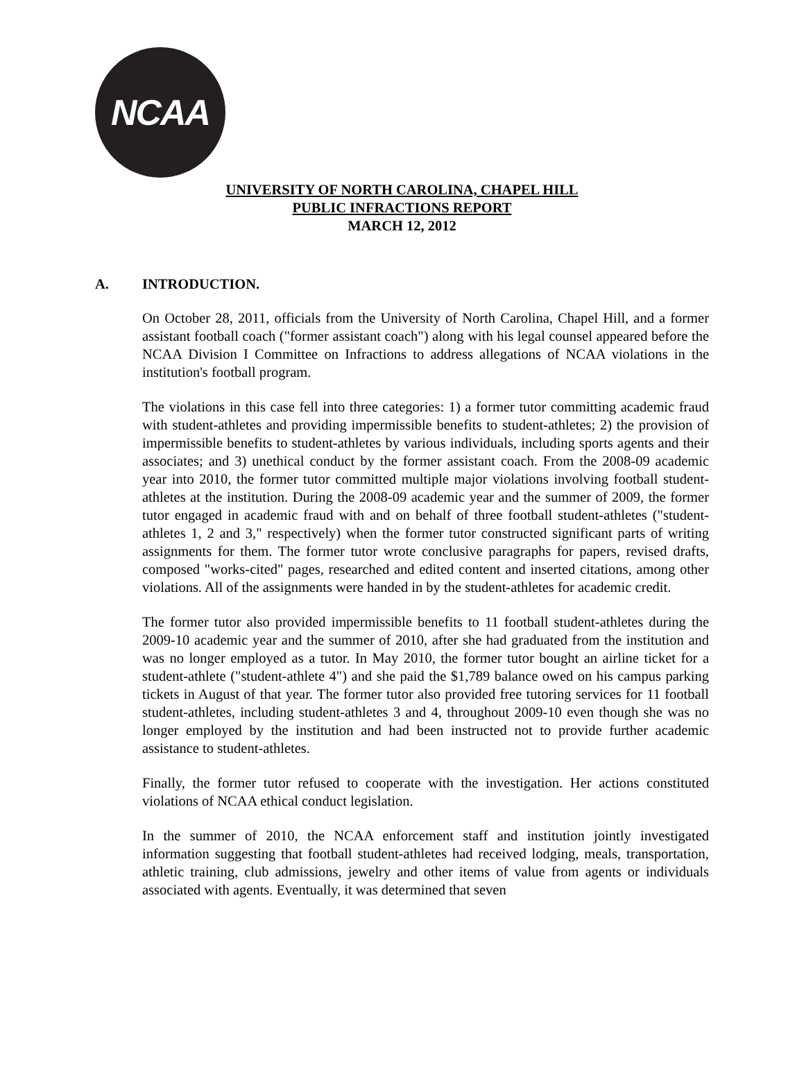NCAA
UNIVERSITY OF NORTH CAROLINA, CHAPEL HILL
PUBLIC INFRACTIONS REPORT
MARCH 12, 2012
A. INTRODUCTION.
On October 28, 2011, officials from the University of North Carolina, Chapel Hill, and a former assistant football coach ("former assistant coach") along with his legal counsel appeared before the NCAA Division I Committee on Infractions to address allegations of NCAA violations in the institution's football program.
The violations in this case fell into three categories: 1) a former tutor committing academic fraud with student-athletes and providing impermissible benefits to student-athletes; 2) the provision of impermissible benefits to student-athletes by various individuals, including sports agents and their associates; and 3) unethical conduct by the former assistant coach. From the 2008-09 academic year into 2010, the former tutor committed multiple major violations involving football student-athletes at the institution. During the 2008-09 academic year and the summer of 2009, the former tutor engaged in academic fraud with and on behalf of three football student-athletes ("student-athletes 1, 2 and 3," respectively) when the former tutor constructed significant parts of writing assignments for them. The former tutor wrote conclusive paragraphs for papers, revised drafts, composed "works-cited" pages, researched and edited content and inserted citations, among other violations. All of the assignments were handed in by the student-athletes for academic credit.
The former tutor also provided impermissible benefits to 11 football student-athletes during the 2009-10 academic year and the summer of 2010, after she had graduated from the institution and was no longer employed as a tutor. In May 2010, the former tutor bought an airline ticket for a student-athlete ("student-athlete 4") and she paid the $1,789 balance owed on his campus parking tickets in August of that year. The former tutor also provided free tutoring services for 11 football student-athletes, including student-athletes 3 and 4, throughout 2009-10 even though she was no longer employed by the institution and had been instructed not to provide further academic assistance to student-athletes.
Finally, the former tutor refused to cooperate with the investigation. Her actions constituted violations of NCAA ethical conduct legislation.
In the summer of 2010, the NCAA enforcement staff and institution jointly investigated information suggesting that football student-athletes had received lodging, meals, transportation, athletic training, club admissions, jewelry and other items of value from agents or individuals associated with agents. Eventually, it was determined that seven